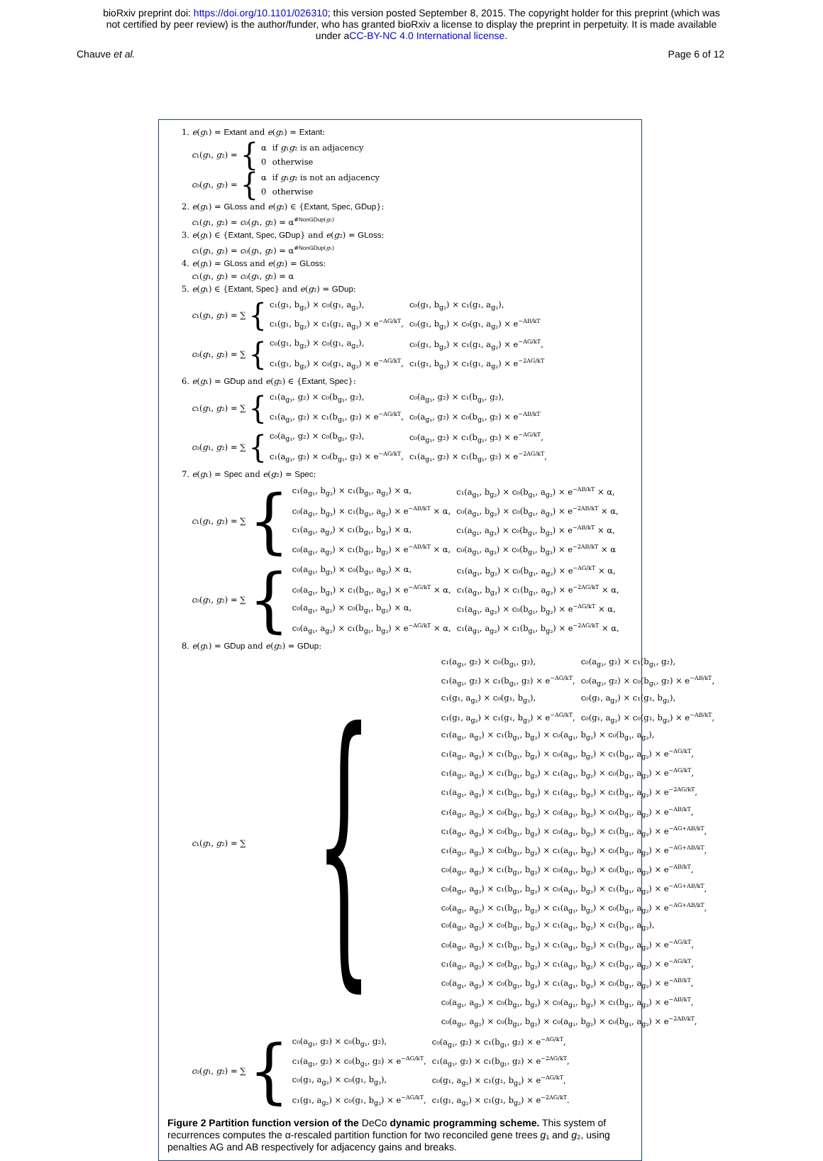bioRxiv preprint doi: https://doi.org/10.1101/026310; this version posted September 8, 2015. The copyright holder for this preprint (which was
not certified by peer review) is the author/funder, who has granted bioRxiv a license to display the preprint in perpetuity. It is made available
under aCC-BY-NC 4.0 International license.
Chauve et al. Page 6 of 12
1. e(g₁) = Extant and e(g₂) = Extant:
c₁(g₁, g₂) = {
| α | if g ₁ g ₂ is an adjacency |
| 0 | otherwise |
c₀(g₁, g₂) = {
| α | if g ₁ g ₂ is not an adjacency |
| 0 | otherwise |
2. e(g₁) = GLoss and e(g₂) ∈ {Extant, Spec, GDup}:
c₁(g₁, g₂) = c₀(g₁, g₂) = α<sup>#NonGDup(g₂)</sup>
3. e(g₁) ∈ {Extant, Spec, GDup} and e(g₂) = GLoss:
c₁(g₁, g₂) = c₀(g₁, g₂) = α<sup>#NonGDup(g₁)</sup>
4. e(g₁) = GLoss and e(g₂) = GLoss:
c₁(g₁, g₂) = c₀(g₁, g₂) = α
5. e(g₁) ∈ {Extant, Spec} and e(g₂) = GDup:
c₁(g₁, g₂) = ∑ {
| c₁(g₁, b<sub>g₂</sub>) × c₀(g₁, a<sub>g₂</sub>), | c₀(g₁, b<sub>g₂</sub>) × c₁(g₁, a<sub>g₂</sub>), |
| c₁(g₁, b<sub>g₂</sub>) × c₁(g₁, a<sub>g₂</sub>) × e<sup>−AG/kT</sup>, | c₀(g₁, b<sub>g₂</sub>) × c₀(g₁, a<sub>g₂</sub>) × e<sup>−AB/kT</sup> |
c₀(g₁, g₂) = ∑ {
| c₀(g₁, b<sub>g₂</sub>) × c₀(g₁, a<sub>g₂</sub>), | c₀(g₁, b<sub>g₂</sub>) × c₁(g₁, a<sub>g₂</sub>) × e<sup>−AG/kT</sup>, |
| c₁(g₁, b<sub>g₂</sub>) × c₀(g₁, a<sub>g₂</sub>) × e<sup>−AG/kT</sup>, | c₁(g₁, b<sub>g₂</sub>) × c₁(g₁, a<sub>g₂</sub>) × e<sup>−2AG/kT</sup> |
6. e(g₁) = GDup and e(g₂) ∈ {Extant, Spec}:
c₁(g₁, g₂) = ∑ {
| c₁(a<sub>g₁</sub>, g₂) × c₀(b<sub>g₁</sub>, g₂), | c₀(a<sub>g₁</sub>, g₂) × c₁(b<sub>g₁</sub>, g₂), |
| c₁(a<sub>g₁</sub>, g₂) × c₁(b<sub>g₁</sub>, g₂) × e<sup>−AG/kT</sup>, | c₀(a<sub>g₁</sub>, g₂) × c₀(b<sub>g₁</sub>, g₂) × e<sup>−AB/kT</sup> |
c₀(g₁, g₂) = ∑ {
| c₀(a<sub>g₁</sub>, g₂) × c₀(b<sub>g₁</sub>, g₂), | c₀(a<sub>g₁</sub>, g₂) × c₁(b<sub>g₁</sub>, g₂) × e<sup>−AG/kT</sup>, |
| c₁(a<sub>g₁</sub>, g₂) × c₀(b<sub>g₁</sub>, g₂) × e<sup>−AG/kT</sup>, | c₁(a<sub>g₁</sub>, g₂) × c₁(b<sub>g₁</sub>, g₂) × e<sup>−2AG/kT</sup>, |
7. e(g₁) = Spec and e(g₂) = Spec:
c₁(g₁, g₂) = ∑ {
| c₁(a<sub>g₁</sub>, b<sub>g₂</sub>) × c₁(b<sub>g₁</sub>, a<sub>g₂</sub>) × α, | c₁(a<sub>g₁</sub>, b<sub>g₂</sub>) × c₀(b<sub>g₁</sub>, a<sub>g₂</sub>) × e<sup>−AB/kT</sup> × α, |
| c₀(a<sub>g₁</sub>, b<sub>g₂</sub>) × c₁(b<sub>g₁</sub>, a<sub>g₂</sub>) × e<sup>−AB/kT</sup> × α, | c₀(a<sub>g₁</sub>, b<sub>g₂</sub>) × c₀(b<sub>g₁</sub>, a<sub>g₂</sub>) × e<sup>−2AB/kT</sup> × α, |
| c₁(a<sub>g₁</sub>, a<sub>g₂</sub>) × c₁(b<sub>g₁</sub>, b<sub>g₂</sub>) × α, | c₁(a<sub>g₁</sub>, a<sub>g₂</sub>) × c₀(b<sub>g₁</sub>, b<sub>g₂</sub>) × e<sup>−AB/kT</sup> × α, |
| c₀(a<sub>g₁</sub>, a<sub>g₂</sub>) × c₁(b<sub>g₁</sub>, b<sub>g₂</sub>) × e<sup>−AB/kT</sup> × α, | c₀(a<sub>g₁</sub>, a<sub>g₂</sub>) × c₀(b<sub>g₁</sub>, b<sub>g₂</sub>) × e<sup>−2AB/kT</sup> × α |
c₀(g₁, g₂) = ∑ {
| c₀(a<sub>g₁</sub>, b<sub>g₂</sub>) × c₀(b<sub>g₁</sub>, a<sub>g₂</sub>) × α, | c₁(a<sub>g₁</sub>, b<sub>g₂</sub>) × c₀(b<sub>g₁</sub>, a<sub>g₂</sub>) × e<sup>−AG/kT</sup> × α, |
| c₀(a<sub>g₁</sub>, b<sub>g₂</sub>) × c₁(b<sub>g₁</sub>, a<sub>g₂</sub>) × e<sup>−AG/kT</sup> × α, | c₁(a<sub>g₁</sub>, b<sub>g₂</sub>) × c₁(b<sub>g₁</sub>, a<sub>g₂</sub>) × e<sup>−2AG/kT</sup> × α, |
| c₀(a<sub>g₁</sub>, a<sub>g₂</sub>) × c₀(b<sub>g₁</sub>, b<sub>g₂</sub>) × α, | c₁(a<sub>g₁</sub>, a<sub>g₂</sub>) × c₀(b<sub>g₁</sub>, b<sub>g₂</sub>) × e<sup>−AG/kT</sup> × α, |
| c₀(a<sub>g₁</sub>, a<sub>g₂</sub>) × c₁(b<sub>g₁</sub>, b<sub>g₂</sub>) × e<sup>−AG/kT</sup> × α, | c₁(a<sub>g₁</sub>, a<sub>g₂</sub>) × c₁(b<sub>g₁</sub>, b<sub>g₂</sub>) × e<sup>−2AG/kT</sup> × α, |
8. e(g₁) = GDup and e(g₂) = GDup:
c₁(g₁, g₂) = ∑ {
| c₁(a<sub>g₁</sub>, g₂) × c₀(b<sub>g₁</sub>, g₂), | c₀(a<sub>g₁</sub>, g₂) × c₁(b<sub>g₁</sub>, g₂), |
| c₁(a<sub>g₁</sub>, g₂) × c₁(b<sub>g₁</sub>, g₂) × e<sup>−AG/kT</sup>, | c₀(a<sub>g₁</sub>, g₂) × c₀(b<sub>g₁</sub>, g₂) × e<sup>−AB/kT</sup>, |
| c₁(g₁, a<sub>g₂</sub>) × c₀(g₁, b<sub>g₂</sub>), | c₀(g₁, a<sub>g₂</sub>) × c₁(g₁, b<sub>g₂</sub>), |
| c₁(g₁, a<sub>g₂</sub>) × c₁(g₁, b<sub>g₂</sub>) × e<sup>−AG/kT</sup>, | c₀(g₁, a<sub>g₂</sub>) × c₀(g₁, b<sub>g₂</sub>) × e<sup>−AB/kT</sup>, |
| c₁(a<sub>g₁</sub>, a<sub>g₂</sub>) × c₁(b<sub>g₁</sub>, b<sub>g₂</sub>) × c₀(a<sub>g₁</sub>, b<sub>g₂</sub>) × c₀(b<sub>g₁</sub>, a<sub>g₂</sub>), | |
| c₁(a<sub>g₁</sub>, a<sub>g₂</sub>) × c₁(b<sub>g₁</sub>, b<sub>g₂</sub>) × c₀(a<sub>g₁</sub>, b<sub>g₂</sub>) × c₁(b<sub>g₁</sub>, a<sub>g₂</sub>) × e<sup>−AG/kT</sup>, | |
| c₁(a<sub>g₁</sub>, a<sub>g₂</sub>) × c₁(b<sub>g₁</sub>, b<sub>g₂</sub>) × c₁(a<sub>g₁</sub>, b<sub>g₂</sub>) × c₀(b<sub>g₁</sub>, a<sub>g₂</sub>) × e<sup>−AG/kT</sup>, | |
| c₁(a<sub>g₁</sub>, a<sub>g₂</sub>) × c₁(b<sub>g₁</sub>, b<sub>g₂</sub>) × c₁(a<sub>g₁</sub>, b<sub>g₂</sub>) × c₁(b<sub>g₁</sub>, a<sub>g₂</sub>) × e<sup>−2AG/kT</sup>, | |
| c₁(a<sub>g₁</sub>, a<sub>g₂</sub>) × c₀(b<sub>g₁</sub>, b<sub>g₂</sub>) × c₀(a<sub>g₁</sub>, b<sub>g₂</sub>) × c₀(b<sub>g₁</sub>, a<sub>g₂</sub>) × e<sup>−AB/kT</sup>, | |
| c₁(a<sub>g₁</sub>, a<sub>g₂</sub>) × c₀(b<sub>g₁</sub>, b<sub>g₂</sub>) × c₀(a<sub>g₁</sub>, b<sub>g₂</sub>) × c₁(b<sub>g₁</sub>, a<sub>g₂</sub>) × e<sup>−AG+AB/kT</sup>, | |
| c₁(a<sub>g₁</sub>, a<sub>g₂</sub>) × c₀(b<sub>g₁</sub>, b<sub>g₂</sub>) × c₁(a<sub>g₁</sub>, b<sub>g₂</sub>) × c₀(b<sub>g₁</sub>, a<sub>g₂</sub>) × e<sup>−AG+AB/kT</sup>, | |
| c₀(a<sub>g₁</sub>, a<sub>g₂</sub>) × c₁(b<sub>g₁</sub>, b<sub>g₂</sub>) × c₀(a<sub>g₁</sub>, b<sub>g₂</sub>) × c₀(b<sub>g₁</sub>, a<sub>g₂</sub>) × e<sup>−AB/kT</sup>, | |
| c₀(a<sub>g₁</sub>, a<sub>g₂</sub>) × c₁(b<sub>g₁</sub>, b<sub>g₂</sub>) × c₀(a<sub>g₁</sub>, b<sub>g₂</sub>) × c₁(b<sub>g₁</sub>, a<sub>g₂</sub>) × e<sup>−AG+AB/kT</sup>, | |
| c₀(a<sub>g₁</sub>, a<sub>g₂</sub>) × c₁(b<sub>g₁</sub>, b<sub>g₂</sub>) × c₁(a<sub>g₁</sub>, b<sub>g₂</sub>) × c₀(b<sub>g₁</sub>, a<sub>g₂</sub>) × e<sup>−AG+AB/kT</sup>, | |
| c₀(a<sub>g₁</sub>, a<sub>g₂</sub>) × c₀(b<sub>g₁</sub>, b<sub>g₂</sub>) × c₁(a<sub>g₁</sub>, b<sub>g₂</sub>) × c₁(b<sub>g₁</sub>, a<sub>g₂</sub>), | |
| c₀(a<sub>g₁</sub>, a<sub>g₂</sub>) × c₁(b<sub>g₁</sub>, b<sub>g₂</sub>) × c₁(a<sub>g₁</sub>, b<sub>g₂</sub>) × c₁(b<sub>g₁</sub>, a<sub>g₂</sub>) × e<sup>−AG/kT</sup>, | |
| c₁(a<sub>g₁</sub>, a<sub>g₂</sub>) × c₀(b<sub>g₁</sub>, b<sub>g₂</sub>) × c₁(a<sub>g₁</sub>, b<sub>g₂</sub>) × c₁(b<sub>g₁</sub>, a<sub>g₂</sub>) × e<sup>−AG/kT</sup>, | |
| c₀(a<sub>g₁</sub>, a<sub>g₂</sub>) × c₀(b<sub>g₁</sub>, b<sub>g₂</sub>) × c₁(a<sub>g₁</sub>, b<sub>g₂</sub>) × c₀(b<sub>g₁</sub>, a<sub>g₂</sub>) × e<sup>−AB/kT</sup>, | |
| c₀(a<sub>g₁</sub>, a<sub>g₂</sub>) × c₀(b<sub>g₁</sub>, b<sub>g₂</sub>) × c₀(a<sub>g₁</sub>, b<sub>g₂</sub>) × c₁(b<sub>g₁</sub>, a<sub>g₂</sub>) × e<sup>−AB/kT</sup>, | |
| c₀(a<sub>g₁</sub>, a<sub>g₂</sub>) × c₀(b<sub>g₁</sub>, b<sub>g₂</sub>) × c₀(a<sub>g₁</sub>, b<sub>g₂</sub>) × c₀(b<sub>g₁</sub>, a<sub>g₂</sub>) × e<sup>−2AB/kT</sup>, | |
c₀(g₁, g₂) = ∑ {
| c₀(a<sub>g₁</sub>, g₂) × c₀(b<sub>g₁</sub>, g₂), | c₀(a<sub>g₁</sub>, g₂) × c₁(b<sub>g₁</sub>, g₂) × e<sup>−AG/kT</sup>, |
| c₁(a<sub>g₁</sub>, g₂) × c₀(b<sub>g₁</sub>, g₂) × e<sup>−AG/kT</sup>, | c₁(a<sub>g₁</sub>, g₂) × c₁(b<sub>g₁</sub>, g₂) × e<sup>−2AG/kT</sup>, |
| c₀(g₁, a<sub>g₂</sub>) × c₀(g₁, b<sub>g₂</sub>), | c₀(g₁, a<sub>g₂</sub>) × c₁(g₁, b<sub>g₂</sub>) × e<sup>−AG/kT</sup>, |
| c₁(g₁, a<sub>g₂</sub>) × c₀(g₁, b<sub>g₂</sub>) × e<sup>−AG/kT</sup>, | c₁(g₁, a<sub>g₂</sub>) × c₁(g₁, b<sub>g₂</sub>) × e<sup>−2AG/kT</sup>. |
Figure 2 Partition function version of the DeCo dynamic programming scheme. This system of recurrences computes the α-rescaled partition function for two reconciled gene trees g₁ and g₂, using penalties AG and AB respectively for adjacency gains and breaks.